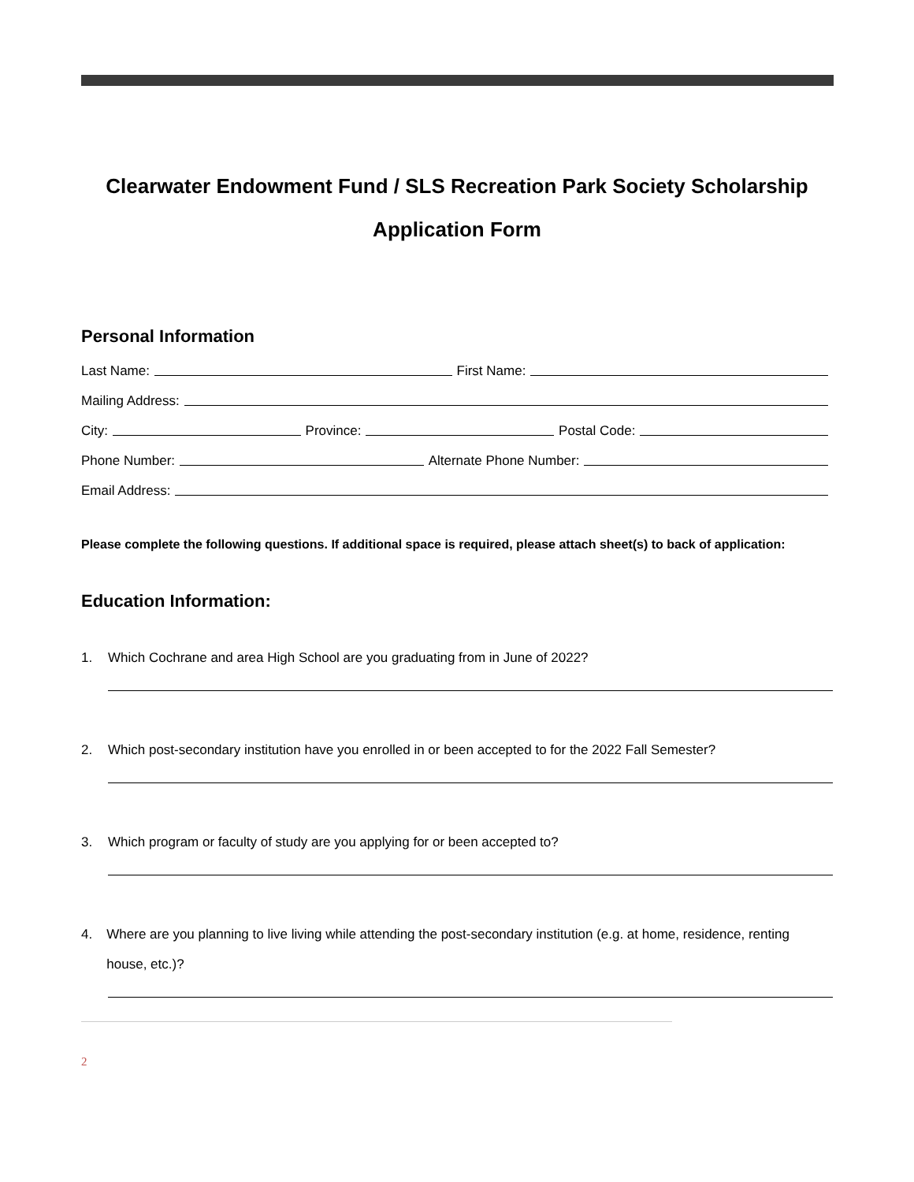Clearwater Endowment Fund / SLS Recreation Park Society Scholarship
Application Form
Personal Information
Last Name: First Name:
Mailing Address:
City: Province: Postal Code:
Phone Number: Alternate Phone Number:
Email Address:
Please complete the following questions. If additional space is required, please attach sheet(s) to back of application:
Education Information:
1. Which Cochrane and area High School are you graduating from in June of 2022?
2. Which post-secondary institution have you enrolled in or been accepted to for the 2022 Fall Semester?
3. Which program or faculty of study are you applying for or been accepted to?
4. Where are you planning to live living while attending the post-secondary institution (e.g. at home, residence, renting house, etc.)?
2